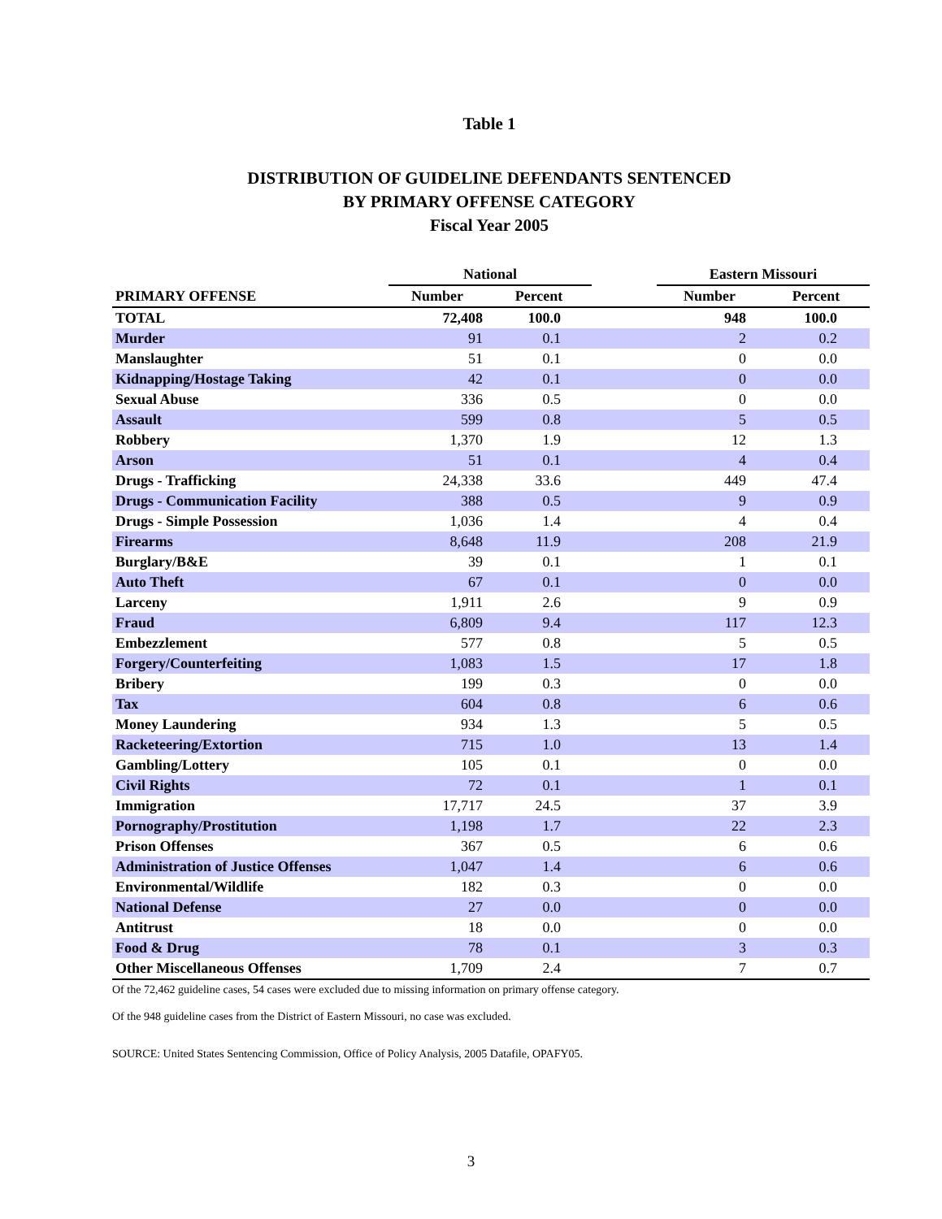Table 1
DISTRIBUTION OF GUIDELINE DEFENDANTS SENTENCED
BY PRIMARY OFFENSE CATEGORY
Fiscal Year 2005
| | National | | | Eastern Missouri | |
| --- | --- | --- | --- | --- | --- |
| PRIMARY OFFENSE | Number | Percent | | Number | Percent |
| TOTAL | 72,408 | 100.0 | | 948 | 100.0 |
| Murder | 91 | 0.1 | | 2 | 0.2 |
| Manslaughter | 51 | 0.1 | | 0 | 0.0 |
| Kidnapping/Hostage Taking | 42 | 0.1 | | 0 | 0.0 |
| Sexual Abuse | 336 | 0.5 | | 0 | 0.0 |
| Assault | 599 | 0.8 | | 5 | 0.5 |
| Robbery | 1,370 | 1.9 | | 12 | 1.3 |
| Arson | 51 | 0.1 | | 4 | 0.4 |
| Drugs - Trafficking | 24,338 | 33.6 | | 449 | 47.4 |
| Drugs - Communication Facility | 388 | 0.5 | | 9 | 0.9 |
| Drugs - Simple Possession | 1,036 | 1.4 | | 4 | 0.4 |
| Firearms | 8,648 | 11.9 | | 208 | 21.9 |
| Burglary/B&E | 39 | 0.1 | | 1 | 0.1 |
| Auto Theft | 67 | 0.1 | | 0 | 0.0 |
| Larceny | 1,911 | 2.6 | | 9 | 0.9 |
| Fraud | 6,809 | 9.4 | | 117 | 12.3 |
| Embezzlement | 577 | 0.8 | | 5 | 0.5 |
| Forgery/Counterfeiting | 1,083 | 1.5 | | 17 | 1.8 |
| Bribery | 199 | 0.3 | | 0 | 0.0 |
| Tax | 604 | 0.8 | | 6 | 0.6 |
| Money Laundering | 934 | 1.3 | | 5 | 0.5 |
| Racketeering/Extortion | 715 | 1.0 | | 13 | 1.4 |
| Gambling/Lottery | 105 | 0.1 | | 0 | 0.0 |
| Civil Rights | 72 | 0.1 | | 1 | 0.1 |
| Immigration | 17,717 | 24.5 | | 37 | 3.9 |
| Pornography/Prostitution | 1,198 | 1.7 | | 22 | 2.3 |
| Prison Offenses | 367 | 0.5 | | 6 | 0.6 |
| Administration of Justice Offenses | 1,047 | 1.4 | | 6 | 0.6 |
| Environmental/Wildlife | 182 | 0.3 | | 0 | 0.0 |
| National Defense | 27 | 0.0 | | 0 | 0.0 |
| Antitrust | 18 | 0.0 | | 0 | 0.0 |
| Food & Drug | 78 | 0.1 | | 3 | 0.3 |
| Other Miscellaneous Offenses | 1,709 | 2.4 | | 7 | 0.7 |
Of the 72,462 guideline cases, 54 cases were excluded due to missing information on primary offense category.
Of the 948 guideline cases from the District of Eastern Missouri, no case was excluded.
SOURCE: United States Sentencing Commission, Office of Policy Analysis, 2005 Datafile, OPAFY05.
3